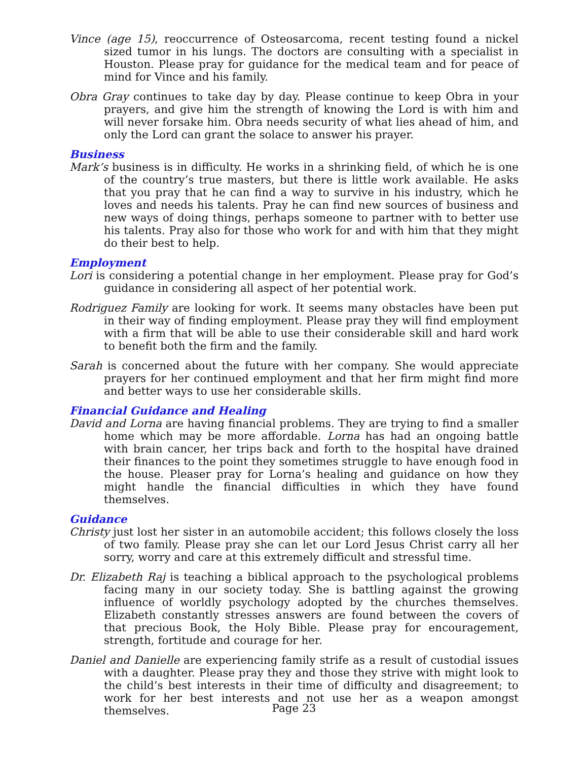Vince (age 15), reoccurrence of Osteosarcoma, recent testing found a nickel sized tumor in his lungs. The doctors are consulting with a specialist in Houston. Please pray for guidance for the medical team and for peace of mind for Vince and his family.
Obra Gray continues to take day by day. Please continue to keep Obra in your prayers, and give him the strength of knowing the Lord is with him and will never forsake him. Obra needs security of what lies ahead of him, and only the Lord can grant the solace to answer his prayer.
Business
Mark’s business is in difficulty. He works in a shrinking field, of which he is one of the country’s true masters, but there is little work available. He asks that you pray that he can find a way to survive in his industry, which he loves and needs his talents. Pray he can find new sources of business and new ways of doing things, perhaps someone to partner with to better use his talents. Pray also for those who work for and with him that they might do their best to help.
Employment
Lori is considering a potential change in her employment. Please pray for God’s guidance in considering all aspect of her potential work.
Rodriguez Family are looking for work. It seems many obstacles have been put in their way of finding employment. Please pray they will find employment with a firm that will be able to use their considerable skill and hard work to benefit both the firm and the family.
Sarah is concerned about the future with her company. She would appreciate prayers for her continued employment and that her firm might find more and better ways to use her considerable skills.
Financial Guidance and Healing
David and Lorna are having financial problems. They are trying to find a smaller home which may be more affordable. Lorna has had an ongoing battle with brain cancer, her trips back and forth to the hospital have drained their finances to the point they sometimes struggle to have enough food in the house. Pleaser pray for Lorna’s healing and guidance on how they might handle the financial difficulties in which they have found themselves.
Guidance
Christy just lost her sister in an automobile accident; this follows closely the loss of two family. Please pray she can let our Lord Jesus Christ carry all her sorry, worry and care at this extremely difficult and stressful time.
Dr. Elizabeth Raj is teaching a biblical approach to the psychological problems facing many in our society today. She is battling against the growing influence of worldly psychology adopted by the churches themselves. Elizabeth constantly stresses answers are found between the covers of that precious Book, the Holy Bible. Please pray for encouragement, strength, fortitude and courage for her.
Daniel and Danielle are experiencing family strife as a result of custodial issues with a daughter. Please pray they and those they strive with might look to the child’s best interests in their time of difficulty and disagreement; to work for her best interests and not use her as a weapon amongst themselves.
Page 23